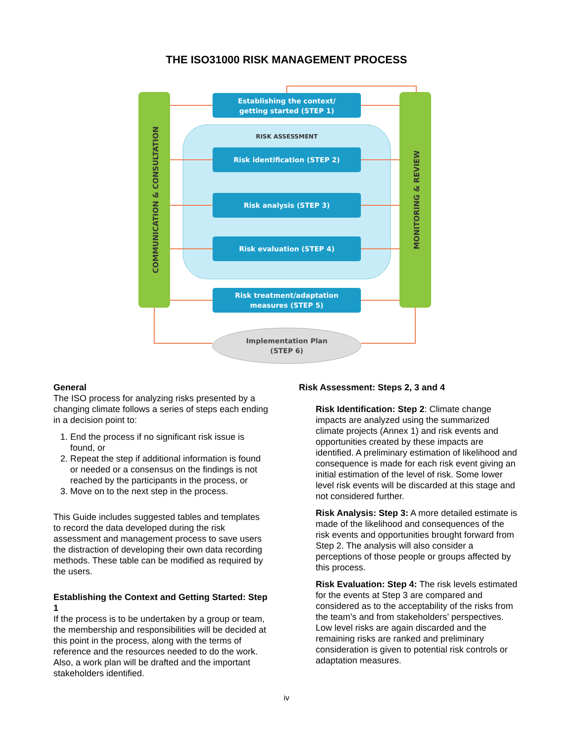THE ISO31000 RISK MANAGEMENT PROCESS
RISK ASSESSMENT
Establishing the context/
getting started (STEP 1)
Risk identification (STEP 2)
Risk analysis (STEP 3)
Risk evaluation (STEP 4)
Risk treatment/adaptation
measures (STEP 5)
Implementation Plan
(STEP 6)
COMMUNICATION & CONSULTATION
MONITORING & REVIEW
General
The ISO process for analyzing risks presented by a changing climate follows a series of steps each ending in a decision point to:
1. End the process if no significant risk issue is found, or
2. Repeat the step if additional information is found or needed or a consensus on the findings is not reached by the participants in the process, or
3. Move on to the next step in the process.
This Guide includes suggested tables and templates to record the data developed during the risk assessment and management process to save users the distraction of developing their own data recording methods. These table can be modified as required by the users.
Establishing the Context and Getting Started: Step 1
If the process is to be undertaken by a group or team, the membership and responsibilities will be decided at this point in the process, along with the terms of reference and the resources needed to do the work. Also, a work plan will be drafted and the important stakeholders identified.
Risk Assessment: Steps 2, 3 and 4
Risk Identification: Step 2: Climate change impacts are analyzed using the summarized climate projects (Annex 1) and risk events and opportunities created by these impacts are identified. A preliminary estimation of likelihood and consequence is made for each risk event giving an initial estimation of the level of risk. Some lower level risk events will be discarded at this stage and not considered further.
Risk Analysis: Step 3: A more detailed estimate is made of the likelihood and consequences of the risk events and opportunities brought forward from Step 2. The analysis will also consider a perceptions of those people or groups affected by this process.
Risk Evaluation: Step 4: The risk levels estimated for the events at Step 3 are compared and considered as to the acceptability of the risks from the team’s and from stakeholders’ perspectives. Low level risks are again discarded and the remaining risks are ranked and preliminary consideration is given to potential risk controls or adaptation measures.
iv